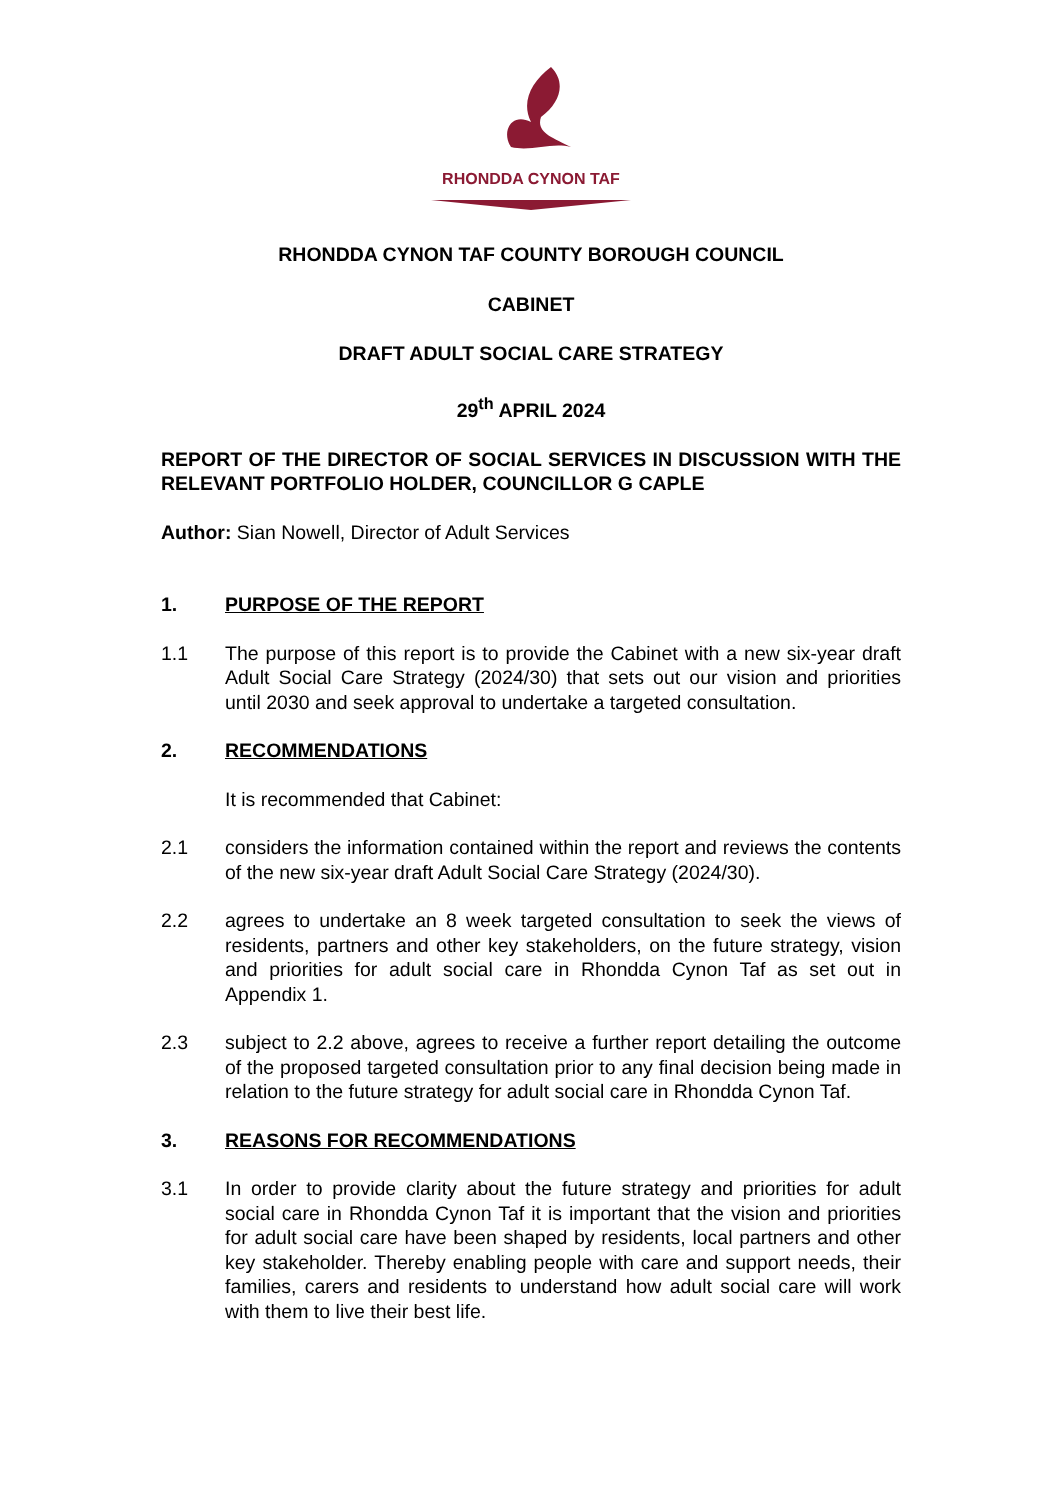RHONDDA CYNON TAF
RHONDDA CYNON TAF COUNTY BOROUGH COUNCIL
CABINET
DRAFT ADULT SOCIAL CARE STRATEGY
29<sup>th</sup> APRIL 2024
REPORT OF THE DIRECTOR OF SOCIAL SERVICES IN DISCUSSION WITH THE RELEVANT PORTFOLIO HOLDER, COUNCILLOR G CAPLE
Author: Sian Nowell, Director of Adult Services
1. PURPOSE OF THE REPORT
1.1 The purpose of this report is to provide the Cabinet with a new six-year draft Adult Social Care Strategy (2024/30) that sets out our vision and priorities until 2030 and seek approval to undertake a targeted consultation.
2. RECOMMENDATIONS
It is recommended that Cabinet:
2.1 considers the information contained within the report and reviews the contents of the new six-year draft Adult Social Care Strategy (2024/30).
2.2 agrees to undertake an 8 week targeted consultation to seek the views of residents, partners and other key stakeholders, on the future strategy, vision and priorities for adult social care in Rhondda Cynon Taf as set out in Appendix 1.
2.3 subject to 2.2 above, agrees to receive a further report detailing the outcome of the proposed targeted consultation prior to any final decision being made in relation to the future strategy for adult social care in Rhondda Cynon Taf.
3. REASONS FOR RECOMMENDATIONS
3.1 In order to provide clarity about the future strategy and priorities for adult social care in Rhondda Cynon Taf it is important that the vision and priorities for adult social care have been shaped by residents, local partners and other key stakeholder. Thereby enabling people with care and support needs, their families, carers and residents to understand how adult social care will work with them to live their best life.